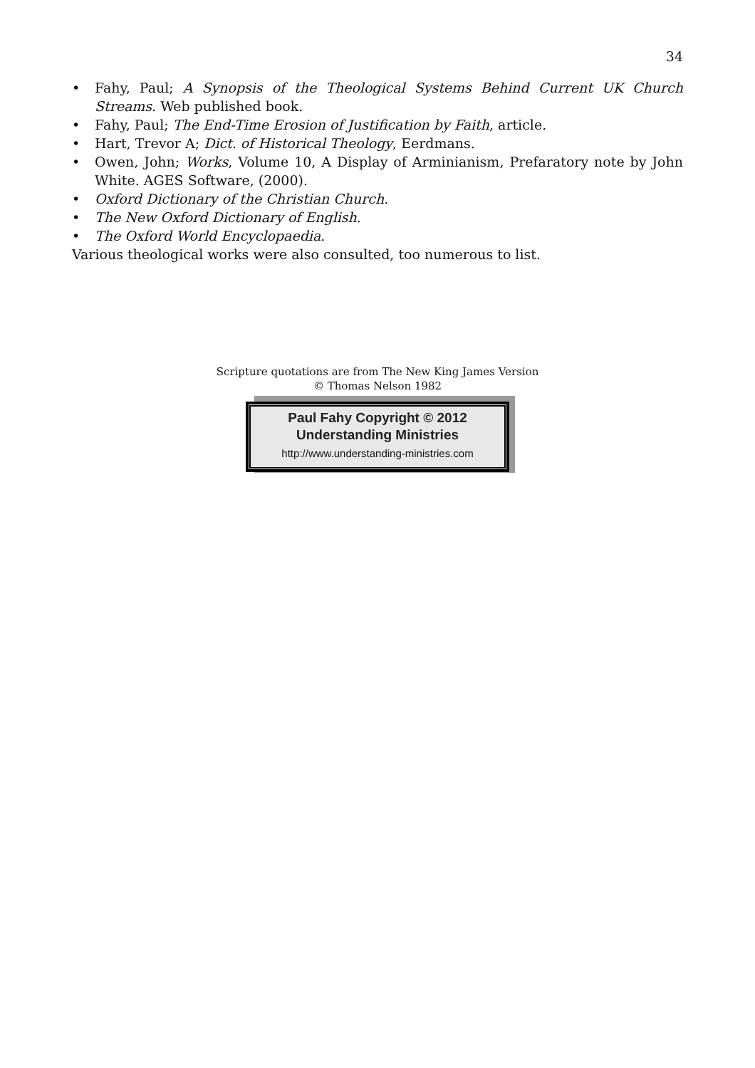34
• Fahy, Paul; A Synopsis of the Theological Systems Behind Current UK Church Streams. Web published book.
• Fahy, Paul; The End-Time Erosion of Justification by Faith, article.
• Hart, Trevor A; Dict. of Historical Theology, Eerdmans.
• Owen, John; Works, Volume 10, A Display of Arminianism, Prefaratory note by John White. AGES Software, (2000).
• Oxford Dictionary of the Christian Church.
• The New Oxford Dictionary of English.
• The Oxford World Encyclopaedia.
Various theological works were also consulted, too numerous to list.
Scripture quotations are from The New King James Version
© Thomas Nelson 1982
Paul Fahy Copyright © 2012
Understanding Ministries
http://www.understanding-ministries.com